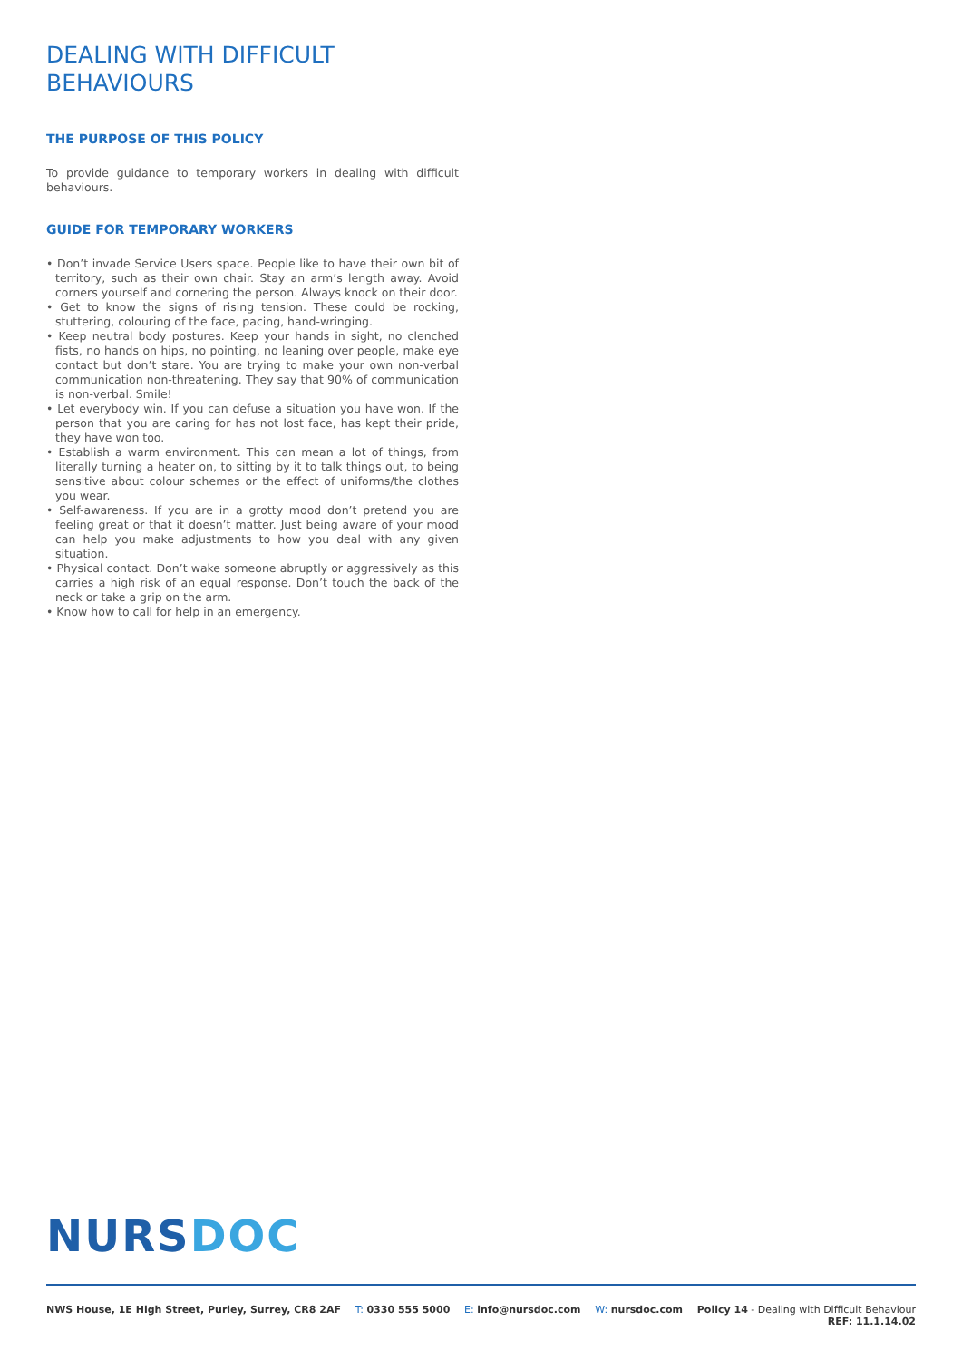DEALING WITH DIFFICULT BEHAVIOURS
THE PURPOSE OF THIS POLICY
To provide guidance to temporary workers in dealing with difficult behaviours.
GUIDE FOR TEMPORARY WORKERS
• Don’t invade Service Users space. People like to have their own bit of territory, such as their own chair. Stay an arm’s length away. Avoid corners yourself and cornering the person. Always knock on their door.
• Get to know the signs of rising tension. These could be rocking, stuttering, colouring of the face, pacing, hand-wringing.
• Keep neutral body postures. Keep your hands in sight, no clenched fists, no hands on hips, no pointing, no leaning over people, make eye contact but don’t stare. You are trying to make your own non-verbal communication non-threatening. They say that 90% of communication is non-verbal. Smile!
• Let everybody win. If you can defuse a situation you have won. If the person that you are caring for has not lost face, has kept their pride, they have won too.
• Establish a warm environment. This can mean a lot of things, from literally turning a heater on, to sitting by it to talk things out, to being sensitive about colour schemes or the effect of uniforms/the clothes you wear.
• Self-awareness. If you are in a grotty mood don’t pretend you are feeling great or that it doesn’t matter. Just being aware of your mood can help you make adjustments to how you deal with any given situation.
• Physical contact. Don’t wake someone abruptly or aggressively as this carries a high risk of an equal response. Don’t touch the back of the neck or take a grip on the arm.
• Know how to call for help in an emergency.
NURS DOC
NWS House, 1E High Street, Purley, Surrey, CR8 2AF
T: 0330 555 5000 E: info@nursdoc.com W: nursdoc.com Policy 14 - Dealing with Difficult Behaviour
REF: 11.1.14.02